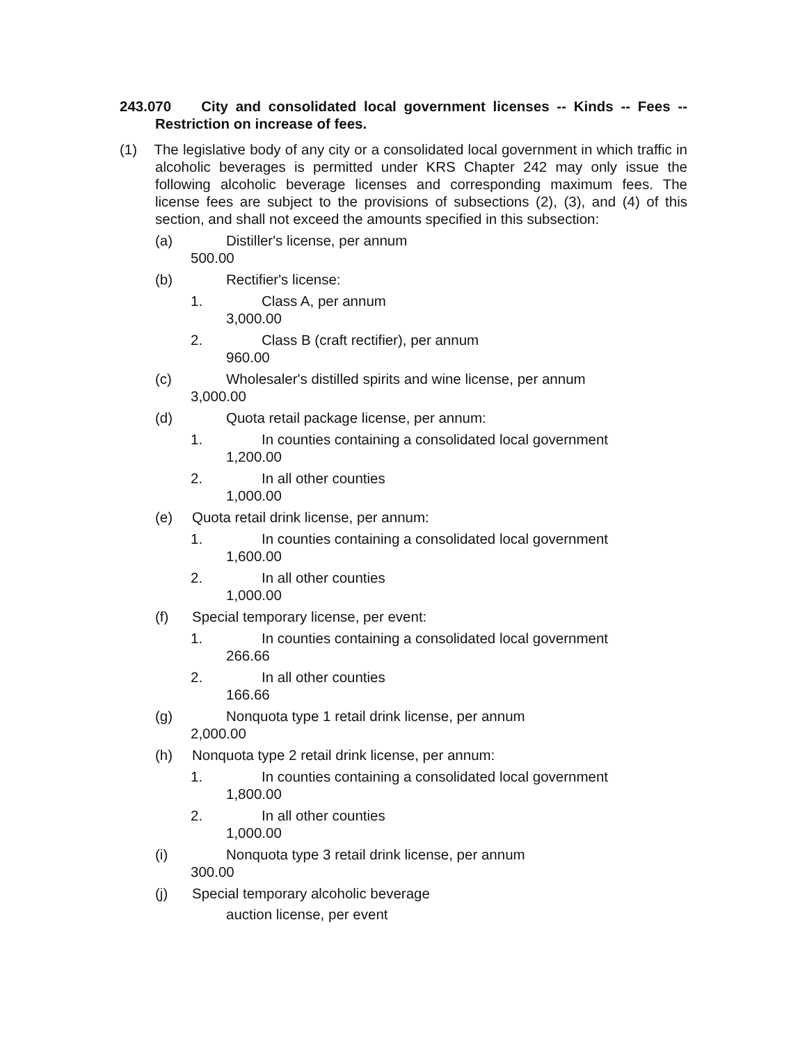243.070 City and consolidated local government licenses -- Kinds -- Fees -- Restriction on increase of fees.
(1) The legislative body of any city or a consolidated local government in which traffic in alcoholic beverages is permitted under KRS Chapter 242 may only issue the following alcoholic beverage licenses and corresponding maximum fees. The license fees are subject to the provisions of subsections (2), (3), and (4) of this section, and shall not exceed the amounts specified in this subsection:
(a) Distiller's license, per annum
500.00
(b) Rectifier's license:
1. Class A, per annum
3,000.00
2. Class B (craft rectifier), per annum
960.00
(c) Wholesaler's distilled spirits and wine license, per annum
3,000.00
(d) Quota retail package license, per annum:
1. In counties containing a consolidated local government
1,200.00
2. In all other counties
1,000.00
(e) Quota retail drink license, per annum:
1. In counties containing a consolidated local government
1,600.00
2. In all other counties
1,000.00
(f) Special temporary license, per event:
1. In counties containing a consolidated local government
266.66
2. In all other counties
166.66
(g) Nonquota type 1 retail drink license, per annum
2,000.00
(h) Nonquota type 2 retail drink license, per annum:
1. In counties containing a consolidated local government
1,800.00
2. In all other counties
1,000.00
(i) Nonquota type 3 retail drink license, per annum
300.00
(j) Special temporary alcoholic beverage
auction license, per event